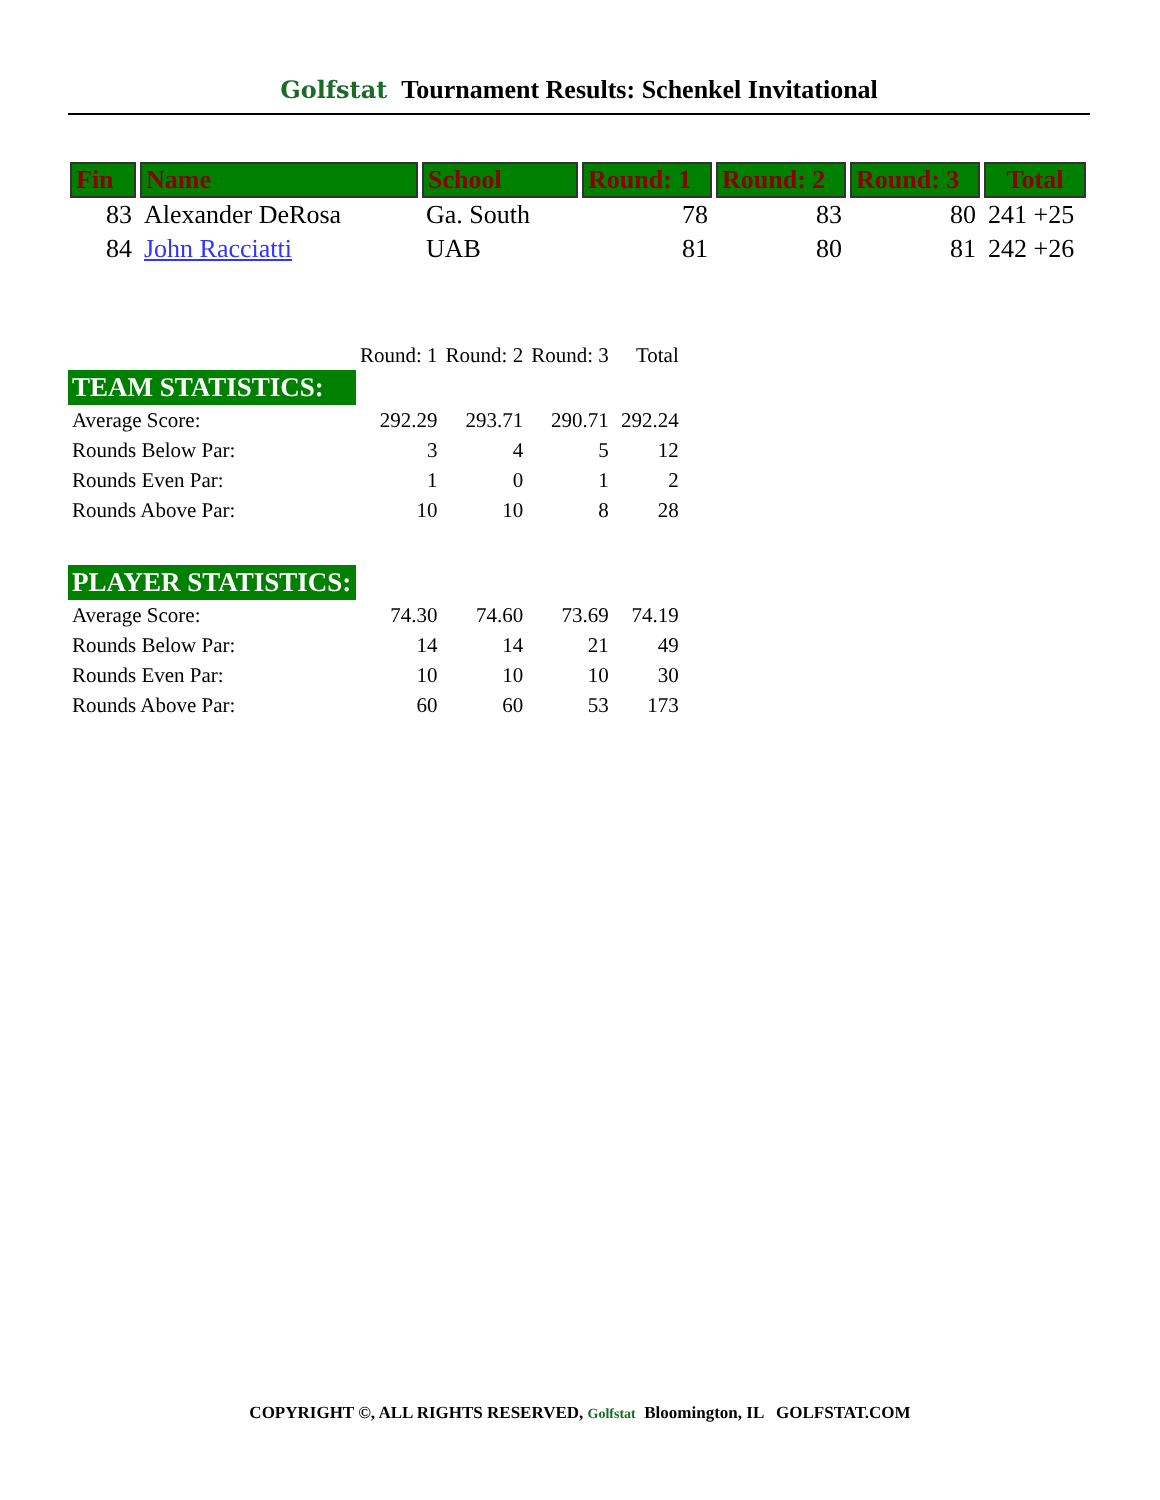Golfstat Tournament Results: Schenkel Invitational
| Fin | Name | School | Round: 1 | Round: 2 | Round: 3 | Total |
| --- | --- | --- | --- | --- | --- | --- |
| 83 | Alexander DeRosa | Ga. South | 78 | 83 | 80 | 241 +25 |
| 84 | John Racciatti | UAB | 81 | 80 | 81 | 242 +26 |
| | Round: 1 | Round: 2 | Round: 3 | Total |
| --- | --- | --- | --- | --- |
| TEAM STATISTICS: | | | | |
| Average Score: | 292.29 | 293.71 | 290.71 | 292.24 |
| Rounds Below Par: | 3 | 4 | 5 | 12 |
| Rounds Even Par: | 1 | 0 | 1 | 2 |
| Rounds Above Par: | 10 | 10 | 8 | 28 |
| PLAYER STATISTICS: | | | | |
| Average Score: | 74.30 | 74.60 | 73.69 | 74.19 |
| Rounds Below Par: | 14 | 14 | 21 | 49 |
| Rounds Even Par: | 10 | 10 | 10 | 30 |
| Rounds Above Par: | 60 | 60 | 53 | 173 |
COPYRIGHT ©, ALL RIGHTS RESERVED, Golfstat Bloomington, IL GOLFSTAT.COM